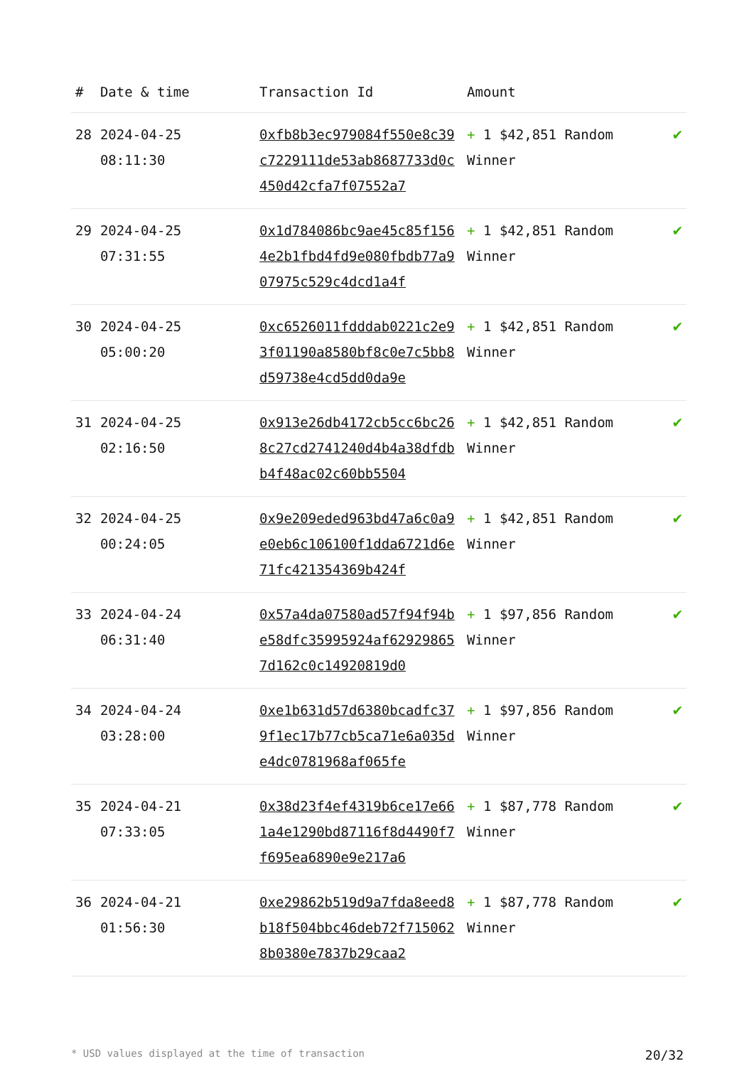| # | Date & time | Transaction Id | Amount | |
| --- | --- | --- | --- | --- |
| 28 | 2024-04-25 08:11:30 | 0xfb8b3ec979084f550e8c39c7229111de53ab8687733d0c450d42cfa7f07552a7 | + 1 $42,851 Random Winner | ✔ |
| 29 | 2024-04-25 07:31:55 | 0x1d784086bc9ae45c85f1564e2b1fbd4fd9e080fbdb77a907975c529c4dcd1a4f | + 1 $42,851 Random Winner | ✔ |
| 30 | 2024-04-25 05:00:20 | 0xc6526011fdddab0221c2e93f01190a8580bf8c0e7c5bb8d59738e4cd5dd0da9e | + 1 $42,851 Random Winner | ✔ |
| 31 | 2024-04-25 02:16:50 | 0x913e26db4172cb5cc6bc268c27cd2741240d4b4a38dfdbb4f48ac02c60bb5504 | + 1 $42,851 Random Winner | ✔ |
| 32 | 2024-04-25 00:24:05 | 0x9e209eded963bd47a6c0a9e0eb6c106100f1dda6721d6e71fc421354369b424f | + 1 $42,851 Random Winner | ✔ |
| 33 | 2024-04-24 06:31:40 | 0x57a4da07580ad57f94f94be58dfc35995924af629298657d162c0c14920819d0 | + 1 $97,856 Random Winner | ✔ |
| 34 | 2024-04-24 03:28:00 | 0xe1b631d57d6380bcadfc379f1ec17b77cb5ca71e6a035de4dc0781968af065fe | + 1 $97,856 Random Winner | ✔ |
| 35 | 2024-04-21 07:33:05 | 0x38d23f4ef4319b6ce17e661a4e1290bd87116f8d4490f7f695ea6890e9e217a6 | + 1 $87,778 Random Winner | ✔ |
| 36 | 2024-04-21 01:56:30 | 0xe29862b519d9a7fda8eed8b18f504bbc46deb72f7150628b0380e7837b29caa2 | + 1 $87,778 Random Winner | ✔ |
* USD values displayed at the time of transaction 20/32